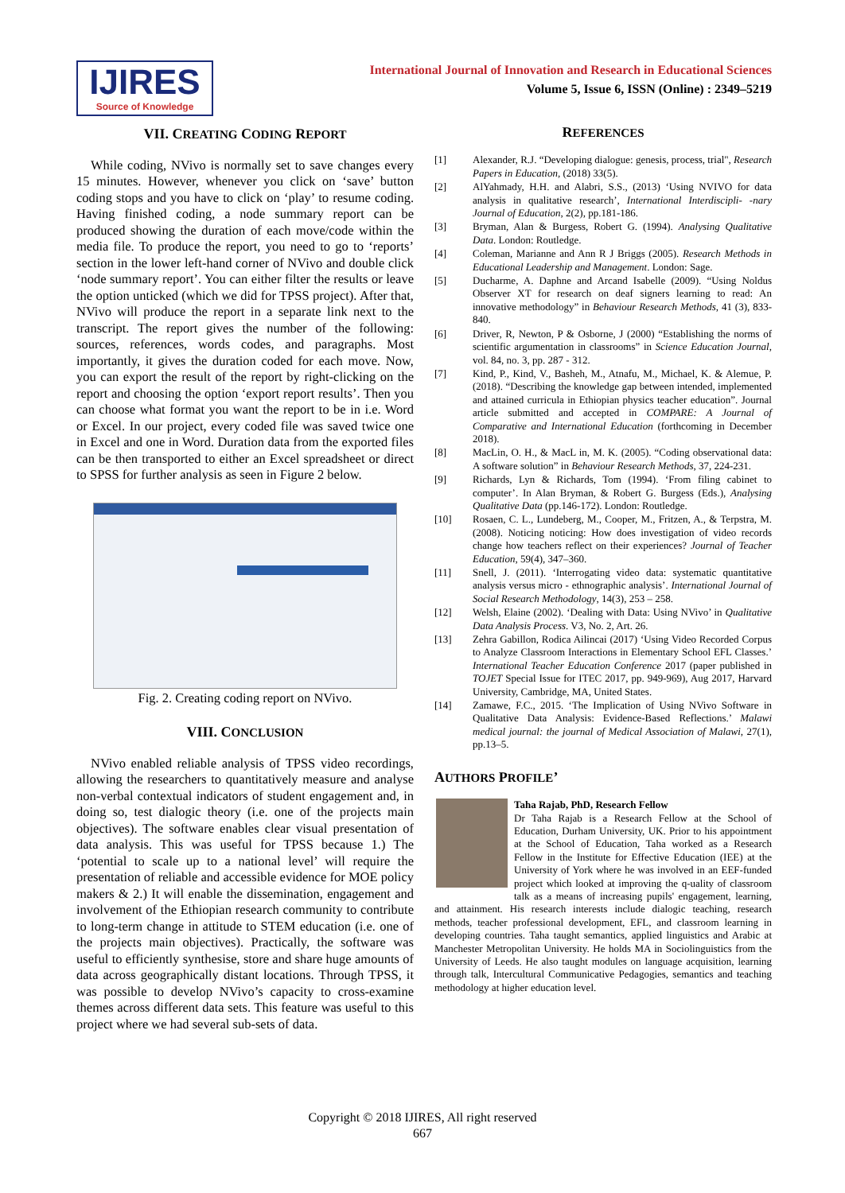IJIRES
Source of Knowledge
International Journal of Innovation and Research in Educational Sciences
Volume 5, Issue 6, ISSN (Online) : 2349–5219
VII. CREATING CODING REPORT
While coding, NVivo is normally set to save changes every 15 minutes. However, whenever you click on ‘save’ button coding stops and you have to click on ‘play’ to resume coding. Having finished coding, a node summary report can be produced showing the duration of each move/code within the media file. To produce the report, you need to go to ‘reports’ section in the lower left-hand corner of NVivo and double click ‘node summary report’. You can either filter the results or leave the option unticked (which we did for TPSS project). After that, NVivo will produce the report in a separate link next to the transcript. The report gives the number of the following: sources, references, words codes, and paragraphs. Most importantly, it gives the duration coded for each move. Now, you can export the result of the report by right-clicking on the report and choosing the option ‘export report results’. Then you can choose what format you want the report to be in i.e. Word or Excel. In our project, every coded file was saved twice one in Excel and one in Word. Duration data from the exported files can be then transported to either an Excel spreadsheet or direct to SPSS for further analysis as seen in Figure 2 below.
Fig. 2. Creating coding report on NVivo.
VIII. CONCLUSION
NVivo enabled reliable analysis of TPSS video recordings, allowing the researchers to quantitatively measure and analyse non-verbal contextual indicators of student engagement and, in doing so, test dialogic theory (i.e. one of the projects main objectives). The software enables clear visual presentation of data analysis. This was useful for TPSS because 1.) The ‘potential to scale up to a national level’ will require the presentation of reliable and accessible evidence for MOE policy makers & 2.) It will enable the dissemination, engagement and involvement of the Ethiopian research community to contribute to long-term change in attitude to STEM education (i.e. one of the projects main objectives). Practically, the software was useful to efficiently synthesise, store and share huge amounts of data across geographically distant locations. Through TPSS, it was possible to develop NVivo’s capacity to cross-examine themes across different data sets. This feature was useful to this project where we had several sub-sets of data.
REFERENCES
[1] Alexander, R.J. “Developing dialogue: genesis, process, trial", Research Papers in Education, (2018) 33(5).
[2] AlYahmady, H.H. and Alabri, S.S., (2013) ‘Using NVIVO for data analysis in qualitative research’, International Interdiscipli- -nary Journal of Education, 2(2), pp.181-186.
[3] Bryman, Alan & Burgess, Robert G. (1994). Analysing Qualitative Data. London: Routledge.
[4] Coleman, Marianne and Ann R J Briggs (2005). Research Methods in Educational Leadership and Management. London: Sage.
[5] Ducharme, A. Daphne and Arcand Isabelle (2009). “Using Noldus Observer XT for research on deaf signers learning to read: An innovative methodology” in Behaviour Research Methods, 41 (3), 833-840.
[6] Driver, R, Newton, P & Osborne, J (2000) “Establishing the norms of scientific argumentation in classrooms” in Science Education Journal, vol. 84, no. 3, pp. 287 - 312.
[7] Kind, P., Kind, V., Basheh, M., Atnafu, M., Michael, K. & Alemue, P. (2018). “Describing the knowledge gap between intended, implemented and attained curricula in Ethiopian physics teacher education”. Journal article submitted and accepted in COMPARE: A Journal of Comparative and International Education (forthcoming in December 2018).
[8] MacLin, O. H., & MacL in, M. K. (2005). “Coding observational data: A software solution” in Behaviour Research Methods, 37, 224-231.
[9] Richards, Lyn & Richards, Tom (1994). ‘From filing cabinet to computer’. In Alan Bryman, & Robert G. Burgess (Eds.), Analysing Qualitative Data (pp.146-172). London: Routledge.
[10] Rosaen, C. L., Lundeberg, M., Cooper, M., Fritzen, A., & Terpstra, M. (2008). Noticing noticing: How does investigation of video records change how teachers reflect on their experiences? Journal of Teacher Education, 59(4), 347–360.
[11] Snell, J. (2011). ‘Interrogating video data: systematic quantitative analysis versus micro - ethnographic analysis’. International Journal of Social Research Methodology, 14(3), 253 – 258.
[12] Welsh, Elaine (2002). ‘Dealing with Data: Using NVivo’ in Qualitative Data Analysis Process. V3, No. 2, Art. 26.
[13] Zehra Gabillon, Rodica Ailincai (2017) ‘Using Video Recorded Corpus to Analyze Classroom Interactions in Elementary School EFL Classes.’ International Teacher Education Conference 2017 (paper published in TOJET Special Issue for ITEC 2017, pp. 949-969), Aug 2017, Harvard University, Cambridge, MA, United States.
[14] Zamawe, F.C., 2015. ‘The Implication of Using NVivo Software in Qualitative Data Analysis: Evidence-Based Reflections.’ Malawi medical journal: the journal of Medical Association of Malawi, 27(1), pp.13–5.
AUTHORS PROFILE’
Taha Rajab, PhD, Research Fellow
Dr Taha Rajab is a Research Fellow at the School of Education, Durham University, UK. Prior to his appointment at the School of Education, Taha worked as a Research Fellow in the Institute for Effective Education (IEE) at the University of York where he was involved in an EEF-funded project which looked at improving the q-uality of classroom talk as a means of increasing pupils' engagement, learning, and attainment. His research interests include dialogic teaching, research methods, teacher professional development, EFL, and classroom learning in developing countries. Taha taught semantics, applied linguistics and Arabic at Manchester Metropolitan University. He holds MA in Sociolinguistics from the University of Leeds. He also taught modules on language acquisition, learning through talk, Intercultural Communicative Pedagogies, semantics and teaching methodology at higher education level.
Copyright © 2018 IJIRES, All right reserved
667